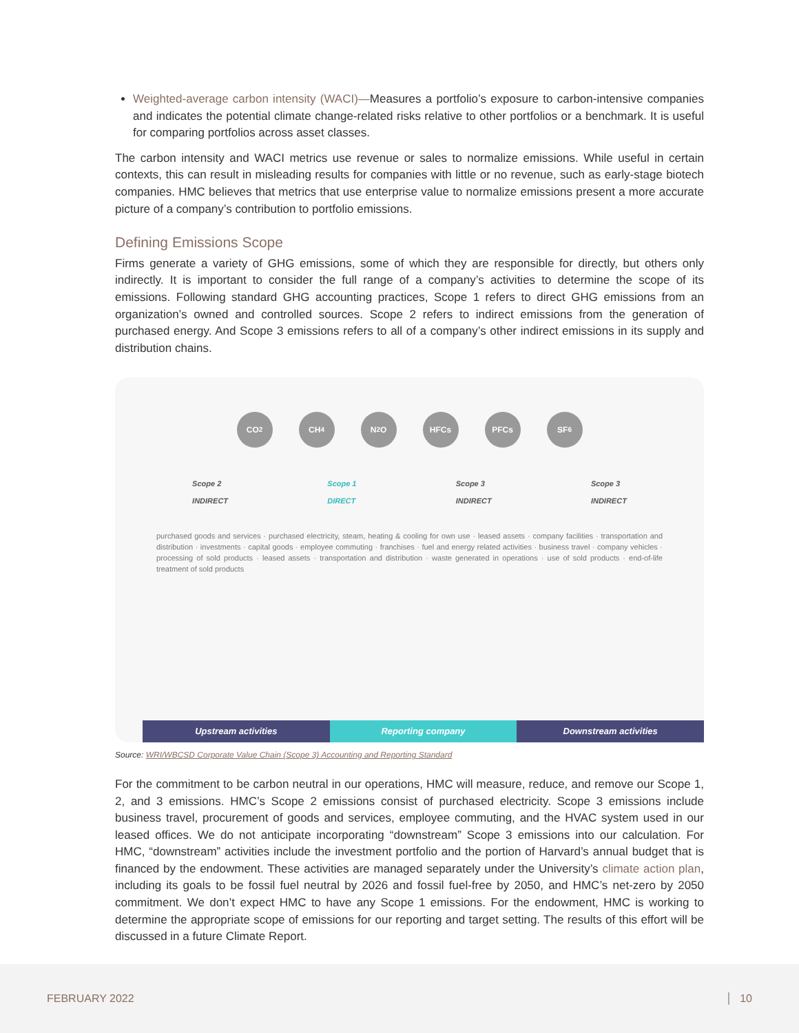Weighted-average carbon intensity (WACI)—Measures a portfolio’s exposure to carbon-intensive companies and indicates the potential climate change-related risks relative to other portfolios or a benchmark. It is useful for comparing portfolios across asset classes.
The carbon intensity and WACI metrics use revenue or sales to normalize emissions. While useful in certain contexts, this can result in misleading results for companies with little or no revenue, such as early-stage biotech companies. HMC believes that metrics that use enterprise value to normalize emissions present a more accurate picture of a company’s contribution to portfolio emissions.
Defining Emissions Scope
Firms generate a variety of GHG emissions, some of which they are responsible for directly, but others only indirectly. It is important to consider the full range of a company’s activities to determine the scope of its emissions. Following standard GHG accounting practices, Scope 1 refers to direct GHG emissions from an organization’s owned and controlled sources. Scope 2 refers to indirect emissions from the generation of purchased energy. And Scope 3 emissions refers to all of a company’s other indirect emissions in its supply and distribution chains.
CO<sub>2</sub> CH<sub>4</sub> N<sub>2</sub>O HFCs PFCs SF<sub>6</sub>
Scope 2
INDIRECT
Scope 1
DIRECT
Scope 3
INDIRECT
Scope 3
INDIRECT
purchased goods and services · purchased electricity, steam, heating & cooling for own use · leased assets · company facilities · transportation and distribution · investments · capital goods · employee commuting · franchises · fuel and energy related activities · business travel · company vehicles · processing of sold products · leased assets · transportation and distribution · waste generated in operations · use of sold products · end-of-life treatment of sold products
Upstream activities Reporting company Downstream activities
Source: WRI/WBCSD Corporate Value Chain (Scope 3) Accounting and Reporting Standard
For the commitment to be carbon neutral in our operations, HMC will measure, reduce, and remove our Scope 1, 2, and 3 emissions. HMC’s Scope 2 emissions consist of purchased electricity. Scope 3 emissions include business travel, procurement of goods and services, employee commuting, and the HVAC system used in our leased offices. We do not anticipate incorporating “downstream” Scope 3 emissions into our calculation. For HMC, “downstream” activities include the investment portfolio and the portion of Harvard’s annual budget that is financed by the endowment. These activities are managed separately under the University’s climate action plan, including its goals to be fossil fuel neutral by 2026 and fossil fuel-free by 2050, and HMC’s net-zero by 2050 commitment. We don’t expect HMC to have any Scope 1 emissions. For the endowment, HMC is working to determine the appropriate scope of emissions for our reporting and target setting. The results of this effort will be discussed in a future Climate Report.
FEBRUARY 2022 10